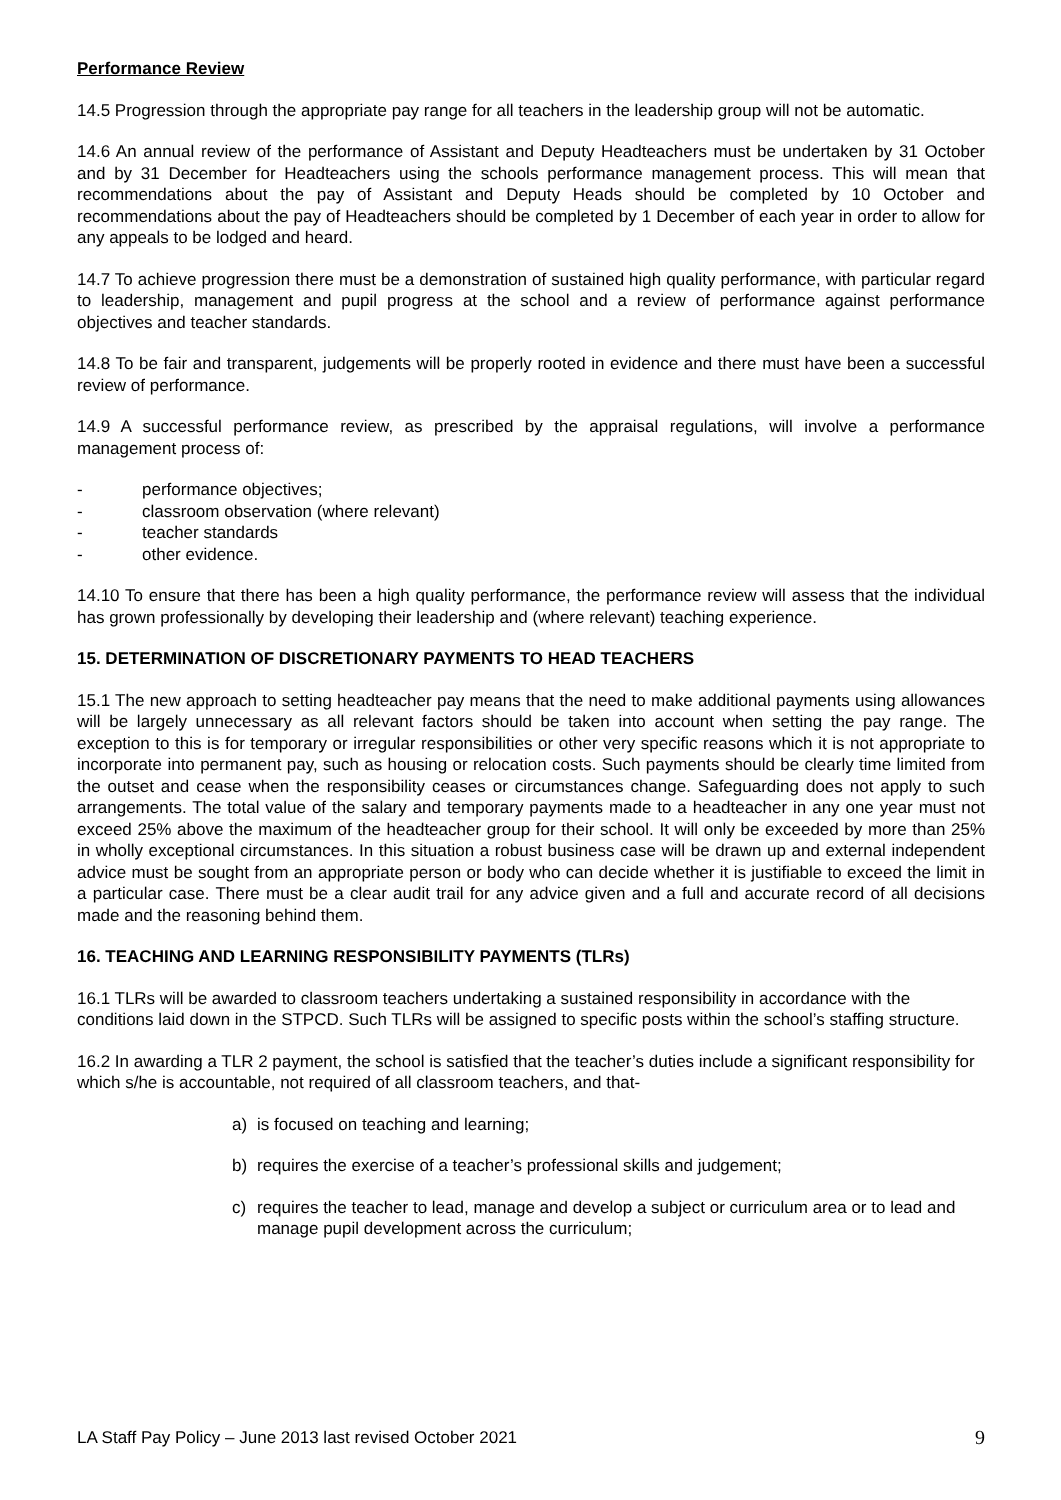Performance Review
14.5 Progression through the appropriate pay range for all teachers in the leadership group will not be automatic.
14.6 An annual review of the performance of Assistant and Deputy Headteachers must be undertaken by 31 October and by 31 December for Headteachers using the schools performance management process. This will mean that recommendations about the pay of Assistant and Deputy Heads should be completed by 10 October and recommendations about the pay of Headteachers should be completed by 1 December of each year in order to allow for any appeals to be lodged and heard.
14.7 To achieve progression there must be a demonstration of sustained high quality performance, with particular regard to leadership, management and pupil progress at the school and a review of performance against performance objectives and teacher standards.
14.8 To be fair and transparent, judgements will be properly rooted in evidence and there must have been a successful review of performance.
14.9 A successful performance review, as prescribed by the appraisal regulations, will involve a performance management process of:
- performance objectives;
- classroom observation (where relevant)
- teacher standards
- other evidence.
14.10 To ensure that there has been a high quality performance, the performance review will assess that the individual has grown professionally by developing their leadership and (where relevant) teaching experience.
15. DETERMINATION OF DISCRETIONARY PAYMENTS TO HEAD TEACHERS
15.1 The new approach to setting headteacher pay means that the need to make additional payments using allowances will be largely unnecessary as all relevant factors should be taken into account when setting the pay range. The exception to this is for temporary or irregular responsibilities or other very specific reasons which it is not appropriate to incorporate into permanent pay, such as housing or relocation costs. Such payments should be clearly time limited from the outset and cease when the responsibility ceases or circumstances change. Safeguarding does not apply to such arrangements. The total value of the salary and temporary payments made to a headteacher in any one year must not exceed 25% above the maximum of the headteacher group for their school. It will only be exceeded by more than 25% in wholly exceptional circumstances. In this situation a robust business case will be drawn up and external independent advice must be sought from an appropriate person or body who can decide whether it is justifiable to exceed the limit in a particular case. There must be a clear audit trail for any advice given and a full and accurate record of all decisions made and the reasoning behind them.
16. TEACHING AND LEARNING RESPONSIBILITY PAYMENTS (TLRs)
16.1 TLRs will be awarded to classroom teachers undertaking a sustained responsibility in accordance with the conditions laid down in the STPCD. Such TLRs will be assigned to specific posts within the school’s staffing structure.
16.2 In awarding a TLR 2 payment, the school is satisfied that the teacher’s duties include a significant responsibility for which s/he is accountable, not required of all classroom teachers, and that-
a) is focused on teaching and learning;
b) requires the exercise of a teacher’s professional skills and judgement;
c) requires the teacher to lead, manage and develop a subject or curriculum area or to lead and manage pupil development across the curriculum;
LA Staff Pay Policy – June 2013 last revised October 2021 9